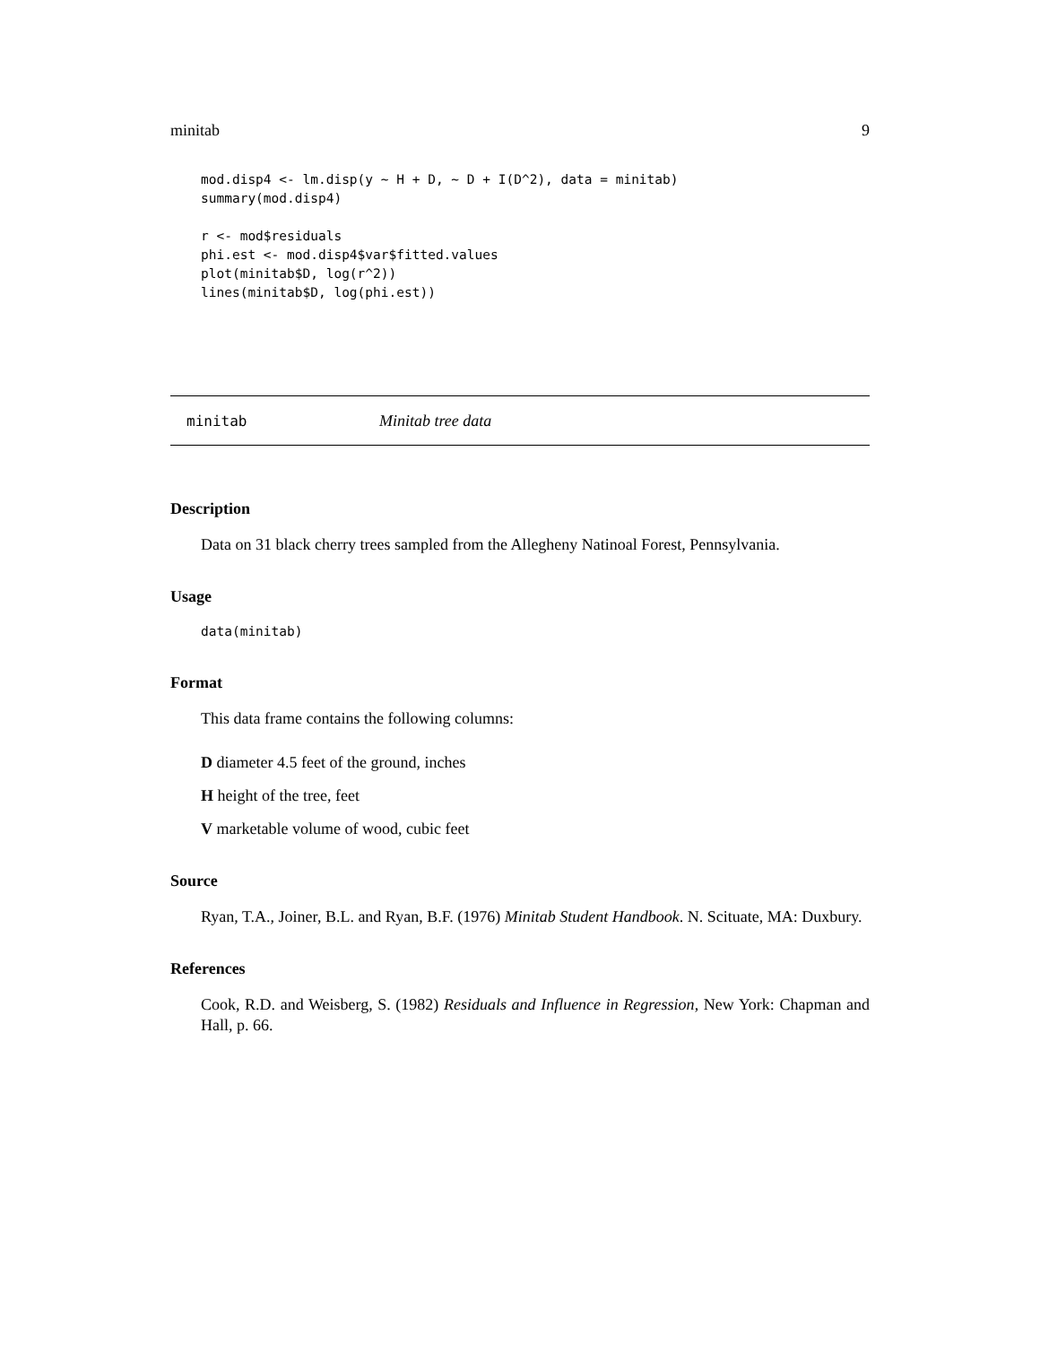minitab 9
mod.disp4 <- lm.disp(y ~ H + D, ~ D + I(D^2), data = minitab)
summary(mod.disp4)

r <- mod$residuals
phi.est <- mod.disp4$var$fitted.values
plot(minitab$D, log(r^2))
lines(minitab$D, log(phi.est))
minitab Minitab tree data
Description
Data on 31 black cherry trees sampled from the Allegheny Natinoal Forest, Pennsylvania.
Usage
data(minitab)
Format
This data frame contains the following columns:
D diameter 4.5 feet of the ground, inches
H height of the tree, feet
V marketable volume of wood, cubic feet
Source
Ryan, T.A., Joiner, B.L. and Ryan, B.F. (1976) Minitab Student Handbook. N. Scituate, MA: Duxbury.
References
Cook, R.D. and Weisberg, S. (1982) Residuals and Influence in Regression, New York: Chapman and Hall, p. 66.